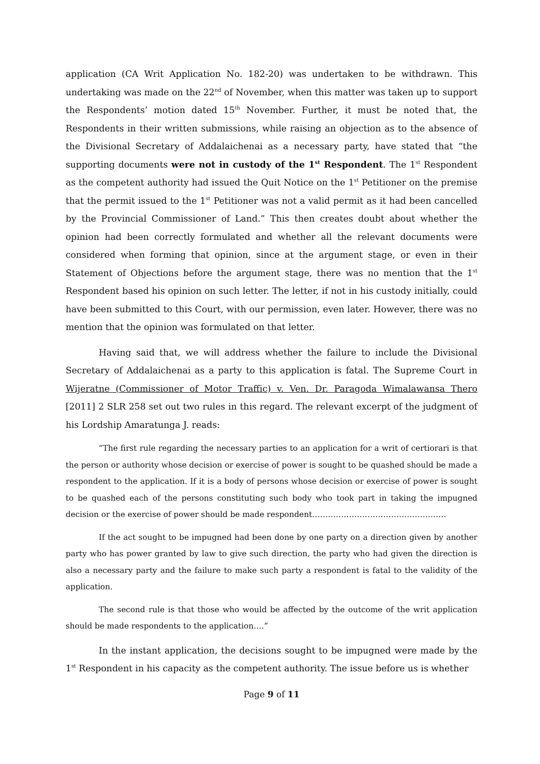application (CA Writ Application No. 182-20) was undertaken to be withdrawn. This undertaking was made on the 22<sup>nd</sup> of November, when this matter was taken up to support the Respondents’ motion dated 15<sup>th</sup> November. Further, it must be noted that, the Respondents in their written submissions, while raising an objection as to the absence of the Divisional Secretary of Addalaichenai as a necessary party, have stated that “the supporting documents were not in custody of the 1<sup>st</sup> Respondent. The 1<sup>st</sup> Respondent as the competent authority had issued the Quit Notice on the 1<sup>st</sup> Petitioner on the premise that the permit issued to the 1<sup>st</sup> Petitioner was not a valid permit as it had been cancelled by the Provincial Commissioner of Land.” This then creates doubt about whether the opinion had been correctly formulated and whether all the relevant documents were considered when forming that opinion, since at the argument stage, or even in their Statement of Objections before the argument stage, there was no mention that the 1<sup>st</sup> Respondent based his opinion on such letter. The letter, if not in his custody initially, could have been submitted to this Court, with our permission, even later. However, there was no mention that the opinion was formulated on that letter.
Having said that, we will address whether the failure to include the Divisional Secretary of Addalaichenai as a party to this application is fatal. The Supreme Court in Wijeratne (Commissioner of Motor Traffic) v. Ven. Dr. Paragoda Wimalawansa Thero [2011] 2 SLR 258 set out two rules in this regard. The relevant excerpt of the judgment of his Lordship Amaratunga J. reads:
“The first rule regarding the necessary parties to an application for a writ of certiorari is that the person or authority whose decision or exercise of power is sought to be quashed should be made a respondent to the application. If it is a body of persons whose decision or exercise of power is sought to be quashed each of the persons constituting such body who took part in taking the impugned decision or the exercise of power should be made respondent……………………………………………
If the act sought to be impugned had been done by one party on a direction given by another party who has power granted by law to give such direction, the party who had given the direction is also a necessary party and the failure to make such party a respondent is fatal to the validity of the application.
The second rule is that those who would be affected by the outcome of the writ application should be made respondents to the application….”
In the instant application, the decisions sought to be impugned were made by the 1<sup>st</sup> Respondent in his capacity as the competent authority. The issue before us is whether
Page 9 of 11